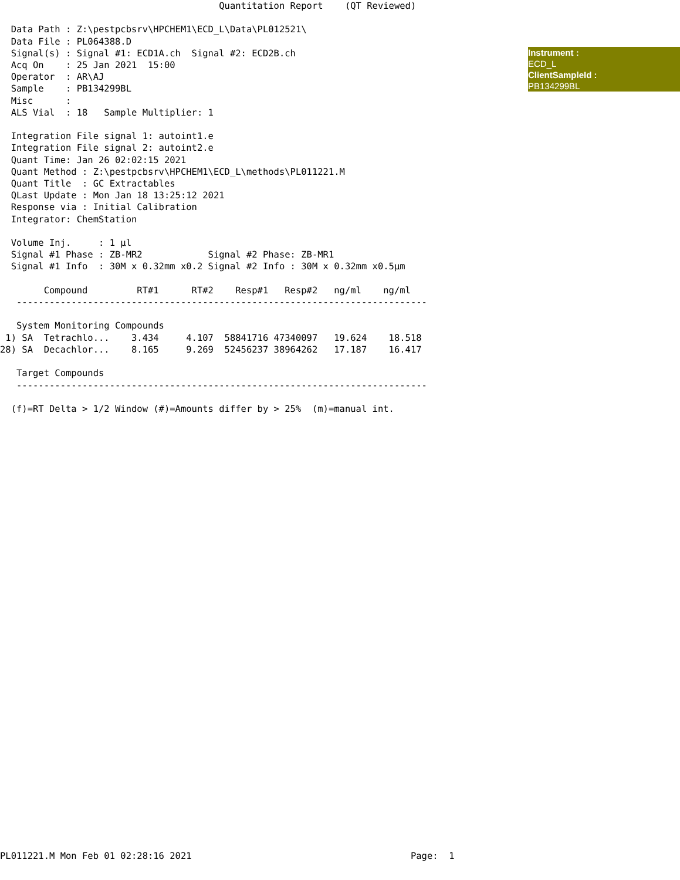Quantitation Report    (QT Reviewed)

  Data Path : Z:\pestpcbsrv\HPCHEM1\ECD_L\Data\PL012521\
  Data File : PL064388.D
  Signal(s) : Signal #1: ECD1A.ch  Signal #2: ECD2B.ch
  Acq On    : 25 Jan 2021  15:00
  Operator  : AR\AJ
  Sample    : PB134299BL
  Misc      :
  ALS Vial  : 18   Sample Multiplier: 1

  Integration File signal 1: autoint1.e
  Integration File signal 2: autoint2.e
  Quant Time: Jan 26 02:02:15 2021
  Quant Method : Z:\pestpcbsrv\HPCHEM1\ECD_L\methods\PL011221.M
  Quant Title  : GC Extractables
  QLast Update : Mon Jan 18 13:25:12 2021
  Response via : Initial Calibration
  Integrator: ChemStation

  Volume Inj.     : 1 µl
  Signal #1 Phase : ZB-MR2            Signal #2 Phase: ZB-MR1
  Signal #1 Info  : 30M x 0.32mm x0.2 Signal #2 Info : 30M x 0.32mm x0.5µm

        Compound         RT#1      RT#2    Resp#1   Resp#2   ng/ml    ng/ml
   ---------------------------------------------------------------------------

   System Monitoring Compounds
 1) SA  Tetrachlo...    3.434     4.107  58841716 47340097   19.624    18.518
28) SA  Decachlor...    8.165     9.269  52456237 38964262   17.187    16.417

   Target Compounds
   ---------------------------------------------------------------------------

  (f)=RT Delta > 1/2 Window (#)=Amounts differ by > 25%  (m)=manual int.
Instrument :
ECD_L
ClientSampleId :
PB134299BL
PL011221.M Mon Feb 01 02:28:16 2021                                        Page:  1